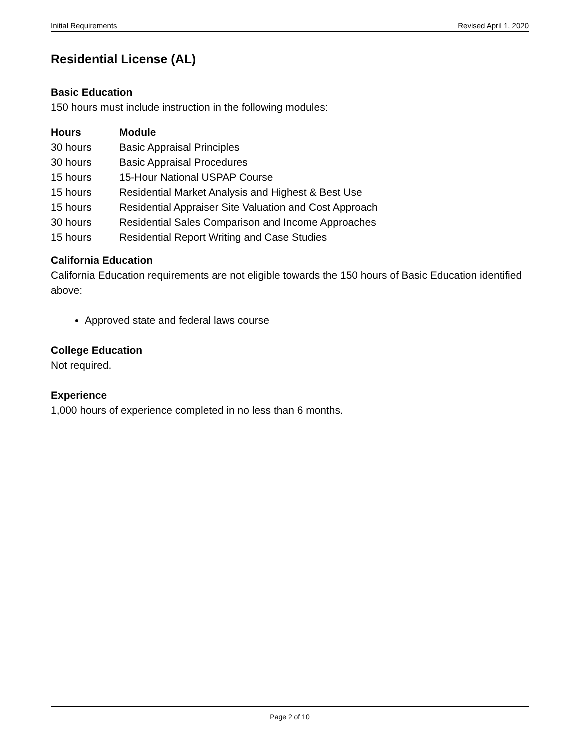Initial Requirements Revised April 1, 2020
Residential License (AL)
Basic Education
150 hours must include instruction in the following modules:
| Hours | Module |
| --- | --- |
| 30 hours | Basic Appraisal Principles |
| 30 hours | Basic Appraisal Procedures |
| 15 hours | 15-Hour National USPAP Course |
| 15 hours | Residential Market Analysis and Highest & Best Use |
| 15 hours | Residential Appraiser Site Valuation and Cost Approach |
| 30 hours | Residential Sales Comparison and Income Approaches |
| 15 hours | Residential Report Writing and Case Studies |
California Education
California Education requirements are not eligible towards the 150 hours of Basic Education identified above:
Approved state and federal laws course
College Education
Not required.
Experience
1,000 hours of experience completed in no less than 6 months.
Page 2 of 10